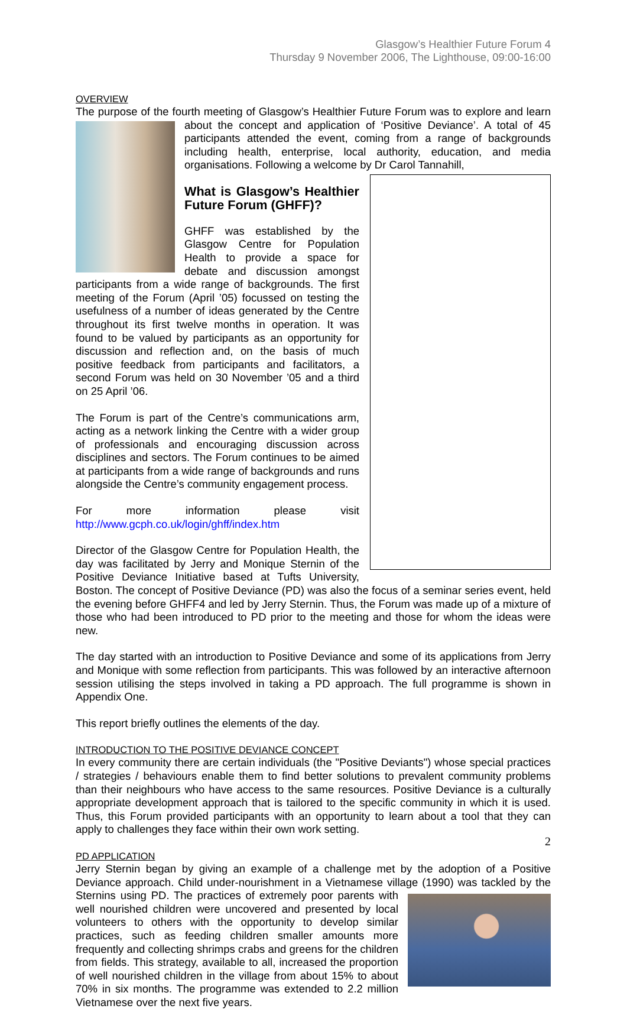Glasgow’s Healthier Future Forum 4
Thursday 9 November 2006, The Lighthouse, 09:00-16:00
OVERVIEW
The purpose of the fourth meeting of Glasgow’s Healthier Future Forum was to explore and learn about the concept and application of ‘Positive Deviance’. A total of 45 participants attended the event, coming from a range of backgrounds including health, enterprise, local authority, education, and media organisations. Following a welcome by Dr Carol Tannahill,
What is Glasgow’s Healthier Future Forum (GHFF)?
GHFF was established by the Glasgow Centre for Population Health to provide a space for debate and discussion amongst participants from a wide range of backgrounds. The first meeting of the Forum (April ’05) focussed on testing the usefulness of a number of ideas generated by the Centre throughout its first twelve months in operation. It was found to be valued by participants as an opportunity for discussion and reflection and, on the basis of much positive feedback from participants and facilitators, a second Forum was held on 30 November ’05 and a third on 25 April ’06.
The Forum is part of the Centre’s communications arm, acting as a network linking the Centre with a wider group of professionals and encouraging discussion across disciplines and sectors. The Forum continues to be aimed at participants from a wide range of backgrounds and runs alongside the Centre’s community engagement process.
For more information please visit http://www.gcph.co.uk/login/ghff/index.htm
Director of the Glasgow Centre for Population Health, the day was facilitated by Jerry and Monique Sternin of the Positive Deviance Initiative based at Tufts University, Boston. The concept of Positive Deviance (PD) was also the focus of a seminar series event, held the evening before GHFF4 and led by Jerry Sternin. Thus, the Forum was made up of a mixture of those who had been introduced to PD prior to the meeting and those for whom the ideas were new.
The day started with an introduction to Positive Deviance and some of its applications from Jerry and Monique with some reflection from participants. This was followed by an interactive afternoon session utilising the steps involved in taking a PD approach. The full programme is shown in Appendix One.
This report briefly outlines the elements of the day.
INTRODUCTION TO THE POSITIVE DEVIANCE CONCEPT
In every community there are certain individuals (the "Positive Deviants") whose special practices / strategies / behaviours enable them to find better solutions to prevalent community problems than their neighbours who have access to the same resources. Positive Deviance is a culturally appropriate development approach that is tailored to the specific community in which it is used. Thus, this Forum provided participants with an opportunity to learn about a tool that they can apply to challenges they face within their own work setting.
PD APPLICATION
Jerry Sternin began by giving an example of a challenge met by the adoption of a Positive Deviance approach. Child under-nourishment in a Vietnamese village (1990) was tackled by the Sternins using PD. The practices of extremely poor parents with well nourished children were uncovered and presented by local volunteers to others with the opportunity to develop similar practices, such as feeding children smaller amounts more frequently and collecting shrimps crabs and greens for the children from fields. This strategy, available to all, increased the proportion of well nourished children in the village from about 15% to about 70% in six months. The programme was extended to 2.2 million Vietnamese over the next five years.
2